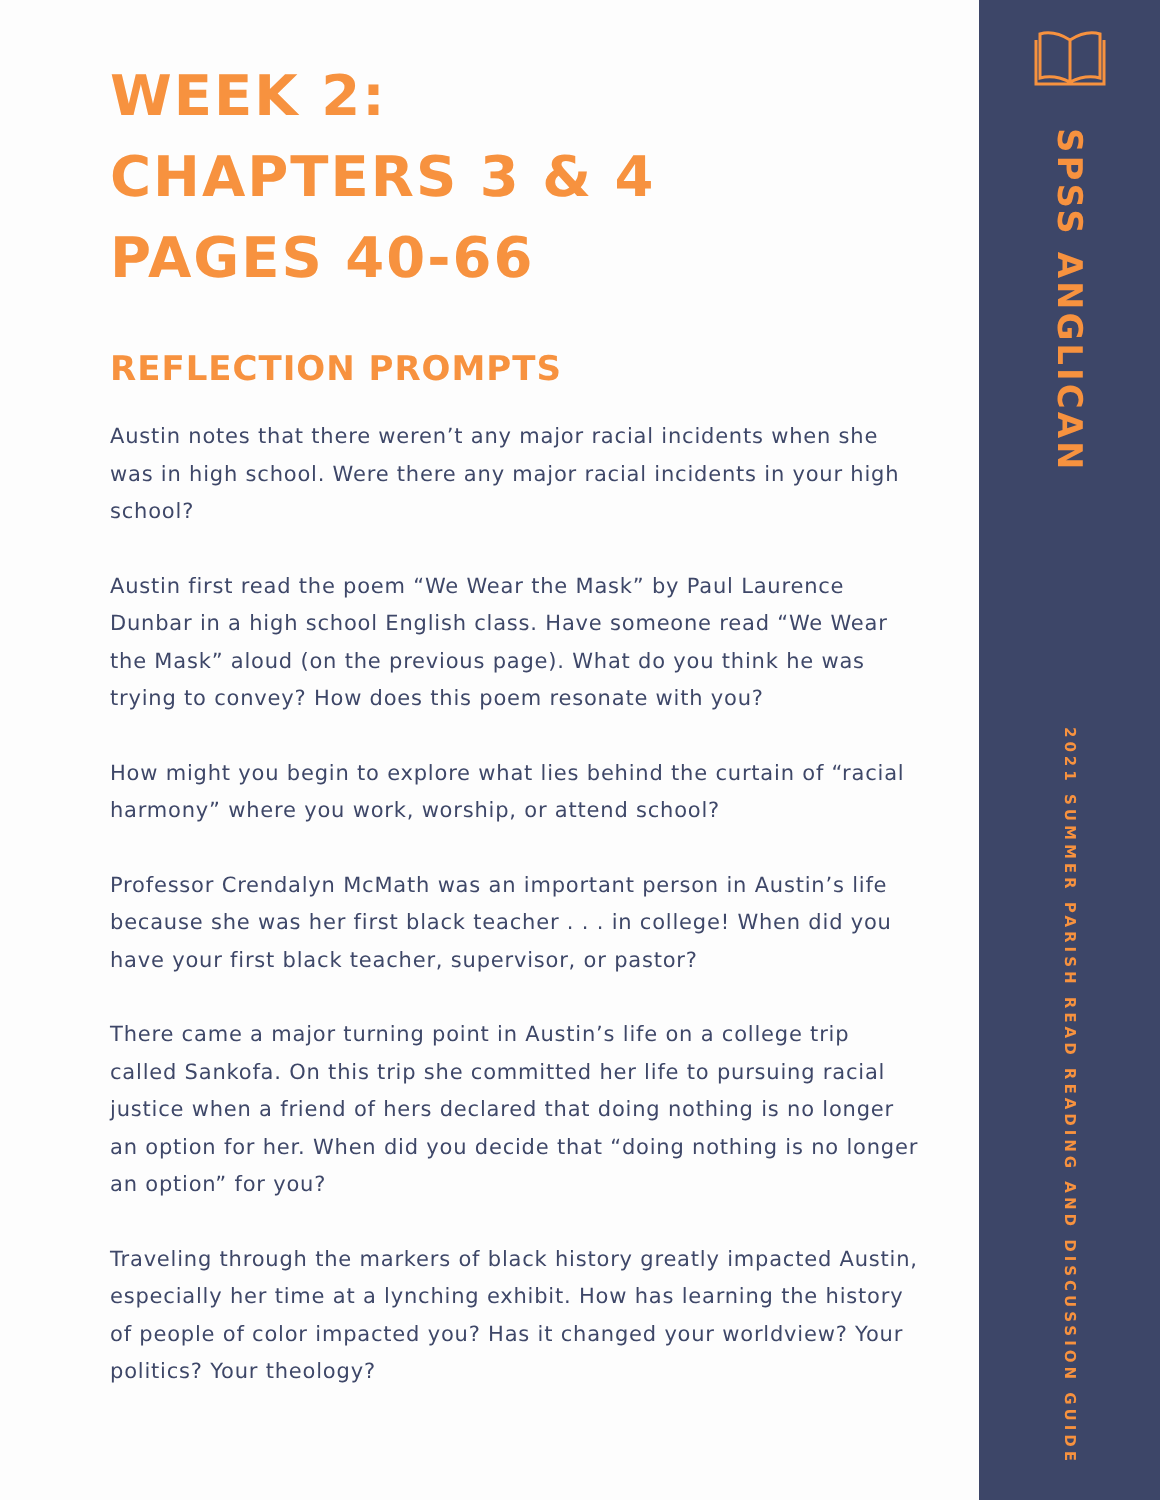WEEK 2:
CHAPTERS 3 & 4
PAGES 40-66
REFLECTION PROMPTS
Austin notes that there weren’t any major racial incidents when she was in high school. Were there any major racial incidents in your high school?
Austin first read the poem “We Wear the Mask” by Paul Laurence Dunbar in a high school English class. Have someone read “We Wear the Mask” aloud (on the previous page). What do you think he was trying to convey? How does this poem resonate with you?
How might you begin to explore what lies behind the curtain of “racial harmony” where you work, worship, or attend school?
Professor Crendalyn McMath was an important person in Austin’s life because she was her first black teacher . . . in college! When did you have your first black teacher, supervisor, or pastor?
There came a major turning point in Austin’s life on a college trip called Sankofa. On this trip she committed her life to pursuing racial justice when a friend of hers declared that doing nothing is no longer an option for her. When did you decide that “doing nothing is no longer an option” for you?
Traveling through the markers of black history greatly impacted Austin, especially her time at a lynching exhibit. How has learning the history of people of color impacted you? Has it changed your worldview? Your politics? Your theology?
SPSS ANGLICAN
2021 SUMMER PARISH READ READING AND DISCUSSION GUIDE